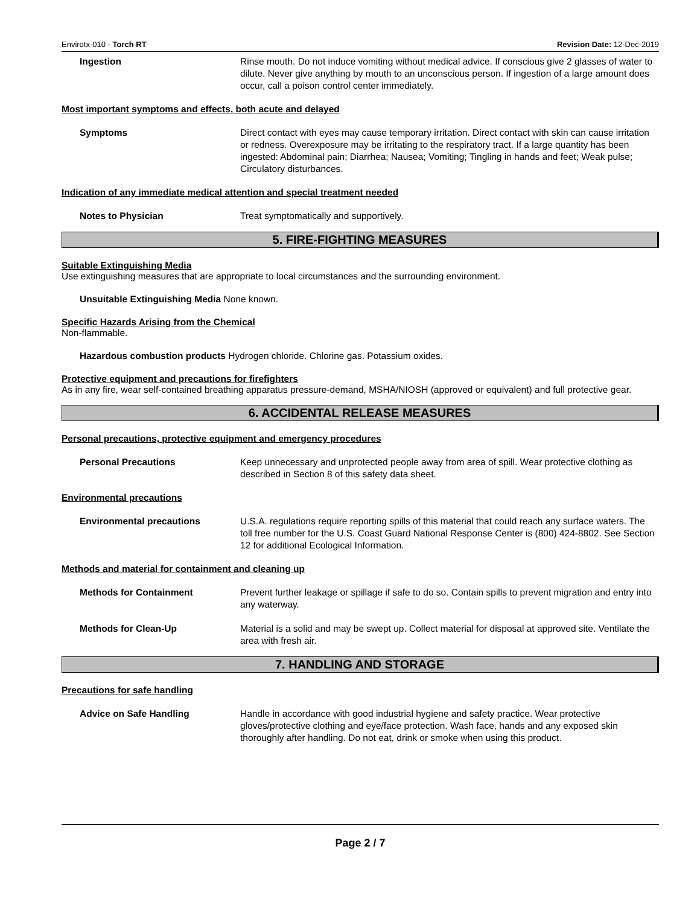Envirotx-010 - Torch RT Revision Date: 12-Dec-2019
Ingestion Rinse mouth. Do not induce vomiting without medical advice. If conscious give 2 glasses of water to dilute. Never give anything by mouth to an unconscious person. If ingestion of a large amount does occur, call a poison control center immediately.
Most important symptoms and effects, both acute and delayed
Symptoms Direct contact with eyes may cause temporary irritation. Direct contact with skin can cause irritation or redness. Overexposure may be irritating to the respiratory tract. If a large quantity has been ingested: Abdominal pain; Diarrhea; Nausea; Vomiting; Tingling in hands and feet; Weak pulse; Circulatory disturbances.
Indication of any immediate medical attention and special treatment needed
Notes to Physician Treat symptomatically and supportively.
5. FIRE-FIGHTING MEASURES
Suitable Extinguishing Media
Use extinguishing measures that are appropriate to local circumstances and the surrounding environment.
Unsuitable Extinguishing Media None known.
Specific Hazards Arising from the Chemical
Non-flammable.
Hazardous combustion products Hydrogen chloride. Chlorine gas. Potassium oxides.
Protective equipment and precautions for firefighters
As in any fire, wear self-contained breathing apparatus pressure-demand, MSHA/NIOSH (approved or equivalent) and full protective gear.
6. ACCIDENTAL RELEASE MEASURES
Personal precautions, protective equipment and emergency procedures
Personal Precautions Keep unnecessary and unprotected people away from area of spill. Wear protective clothing as described in Section 8 of this safety data sheet.
Environmental precautions
Environmental precautions U.S.A. regulations require reporting spills of this material that could reach any surface waters. The toll free number for the U.S. Coast Guard National Response Center is (800) 424-8802. See Section 12 for additional Ecological Information.
Methods and material for containment and cleaning up
Methods for Containment Prevent further leakage or spillage if safe to do so. Contain spills to prevent migration and entry into any waterway.
Methods for Clean-Up Material is a solid and may be swept up. Collect material for disposal at approved site. Ventilate the area with fresh air.
7. HANDLING AND STORAGE
Precautions for safe handling
Advice on Safe Handling Handle in accordance with good industrial hygiene and safety practice. Wear protective gloves/protective clothing and eye/face protection. Wash face, hands and any exposed skin thoroughly after handling. Do not eat, drink or smoke when using this product.
Page 2 / 7